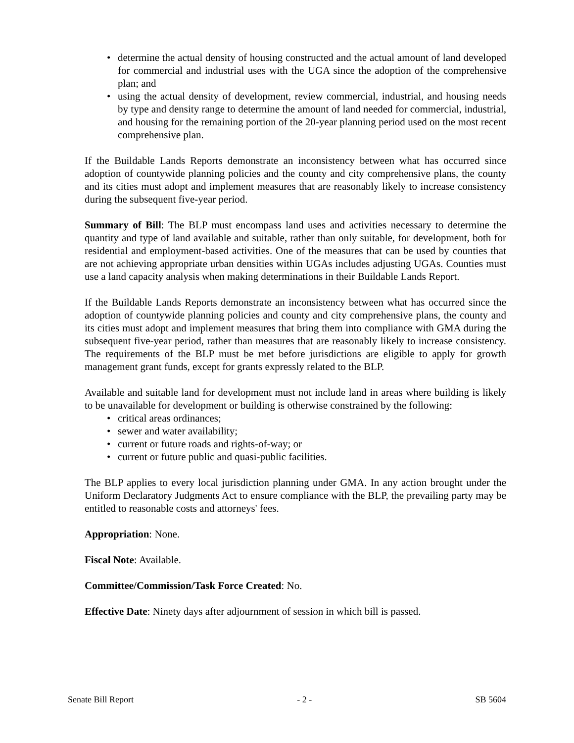• determine the actual density of housing constructed and the actual amount of land developed for commercial and industrial uses with the UGA since the adoption of the comprehensive plan; and
• using the actual density of development, review commercial, industrial, and housing needs by type and density range to determine the amount of land needed for commercial, industrial, and housing for the remaining portion of the 20-year planning period used on the most recent comprehensive plan.
If the Buildable Lands Reports demonstrate an inconsistency between what has occurred since adoption of countywide planning policies and the county and city comprehensive plans, the county and its cities must adopt and implement measures that are reasonably likely to increase consistency during the subsequent five-year period.
Summary of Bill: The BLP must encompass land uses and activities necessary to determine the quantity and type of land available and suitable, rather than only suitable, for development, both for residential and employment-based activities. One of the measures that can be used by counties that are not achieving appropriate urban densities within UGAs includes adjusting UGAs. Counties must use a land capacity analysis when making determinations in their Buildable Lands Report.
If the Buildable Lands Reports demonstrate an inconsistency between what has occurred since the adoption of countywide planning policies and county and city comprehensive plans, the county and its cities must adopt and implement measures that bring them into compliance with GMA during the subsequent five-year period, rather than measures that are reasonably likely to increase consistency. The requirements of the BLP must be met before jurisdictions are eligible to apply for growth management grant funds, except for grants expressly related to the BLP.
Available and suitable land for development must not include land in areas where building is likely to be unavailable for development or building is otherwise constrained by the following:
• critical areas ordinances;
• sewer and water availability;
• current or future roads and rights-of-way; or
• current or future public and quasi-public facilities.
The BLP applies to every local jurisdiction planning under GMA. In any action brought under the Uniform Declaratory Judgments Act to ensure compliance with the BLP, the prevailing party may be entitled to reasonable costs and attorneys' fees.
Appropriation: None.
Fiscal Note: Available.
Committee/Commission/Task Force Created: No.
Effective Date: Ninety days after adjournment of session in which bill is passed.
Senate Bill Report - 2 - SB 5604